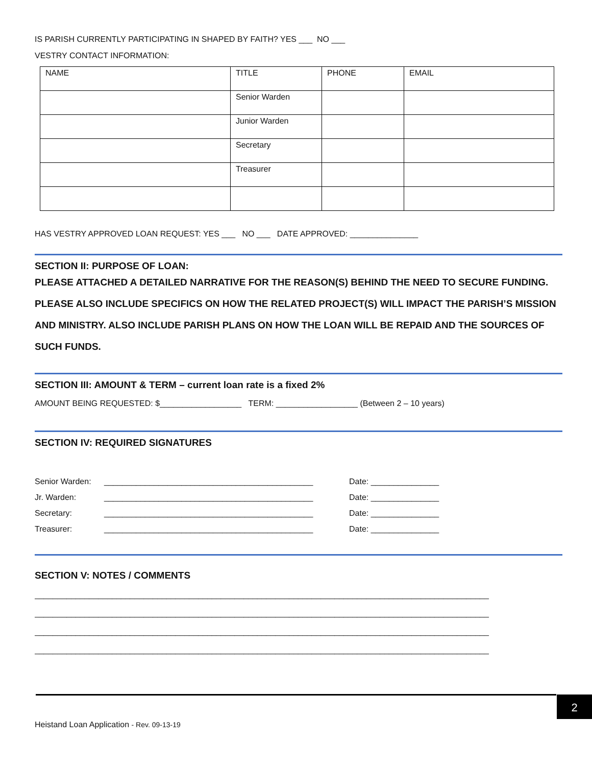IS PARISH CURRENTLY PARTICIPATING IN SHAPED BY FAITH? YES ___ NO ___
VESTRY CONTACT INFORMATION:
| NAME | TITLE | PHONE | EMAIL |
| | Senior Warden | | |
| | Junior Warden | | |
| | Secretary | | |
| | Treasurer | | |
HAS VESTRY APPROVED LOAN REQUEST: YES ___ NO ___ DATE APPROVED: _______________
SECTION II: PURPOSE OF LOAN:
PLEASE ATTACHED A DETAILED NARRATIVE FOR THE REASON(S) BEHIND THE NEED TO SECURE FUNDING. PLEASE ALSO INCLUDE SPECIFICS ON HOW THE RELATED PROJECT(S) WILL IMPACT THE PARISH’S MISSION AND MINISTRY. ALSO INCLUDE PARISH PLANS ON HOW THE LOAN WILL BE REPAID AND THE SOURCES OF SUCH FUNDS.
SECTION III: AMOUNT & TERM – current loan rate is a fixed 2%
AMOUNT BEING REQUESTED: $__________________ TERM: __________________ (Between 2 – 10 years)
SECTION IV: REQUIRED SIGNATURES
Senior Warden: ______________________________________________ Date: _______________ Jr. Warden: ______________________________________________ Date: _______________ Secretary: ______________________________________________ Date: _______________ Treasurer: ______________________________________________ Date: _______________
SECTION V: NOTES / COMMENTS
____________________________________________________________________________________________________
____________________________________________________________________________________________________
____________________________________________________________________________________________________
____________________________________________________________________________________________________
2
Heistand Loan Application - Rev. 09-13-19